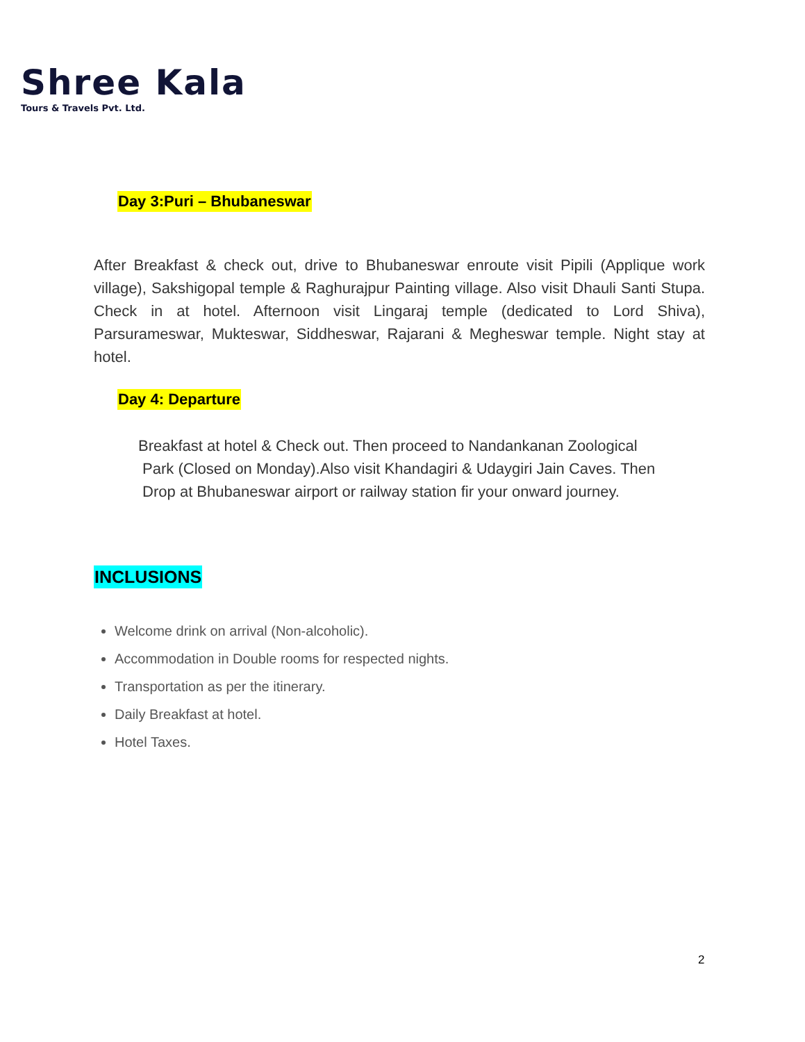Shree Kala
Tours & Travels Pvt. Ltd.
Day 3:Puri – Bhubaneswar
After Breakfast & check out, drive to Bhubaneswar enroute visit Pipili (Applique work village), Sakshigopal temple & Raghurajpur Painting village. Also visit Dhauli Santi Stupa. Check in at hotel. Afternoon visit Lingaraj temple (dedicated to Lord Shiva), Parsurameswar, Mukteswar, Siddheswar, Rajarani & Megheswar temple. Night stay at hotel.
Day 4: Departure
Breakfast at hotel & Check out. Then proceed to Nandankanan Zoological
Park (Closed on Monday).Also visit Khandagiri & Udaygiri Jain Caves. Then
Drop at Bhubaneswar airport or railway station fir your onward journey.
INCLUSIONS
Welcome drink on arrival (Non-alcoholic).
Accommodation in Double rooms for respected nights.
Transportation as per the itinerary.
Daily Breakfast at hotel.
Hotel Taxes.
2